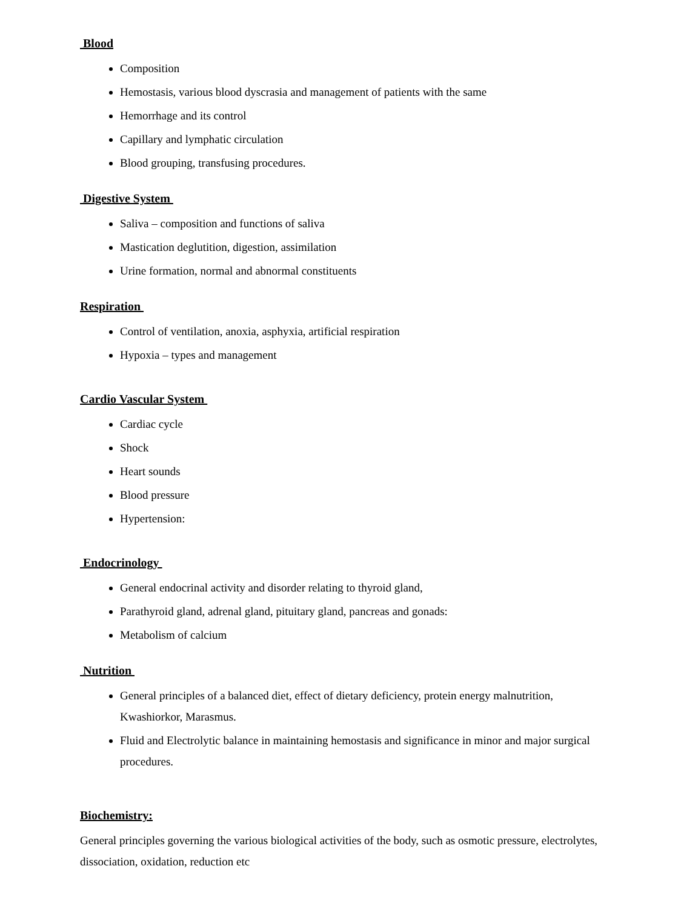Blood
Composition
Hemostasis, various blood dyscrasia and management of patients with the same
Hemorrhage and its control
Capillary and lymphatic circulation
Blood grouping, transfusing procedures.
Digestive System
Saliva – composition and functions of saliva
Mastication deglutition, digestion, assimilation
Urine formation, normal and abnormal constituents
Respiration
Control of ventilation, anoxia, asphyxia, artificial respiration
Hypoxia – types and management
Cardio Vascular System
Cardiac cycle
Shock
Heart sounds
Blood pressure
Hypertension:
Endocrinology
General endocrinal activity and disorder relating to thyroid gland,
Parathyroid gland, adrenal gland, pituitary gland, pancreas and gonads:
Metabolism of calcium
Nutrition
General principles of a balanced diet, effect of dietary deficiency, protein energy malnutrition, Kwashiorkor, Marasmus.
Fluid and Electrolytic balance in maintaining hemostasis and significance in minor and major surgical procedures.
Biochemistry:
General principles governing the various biological activities of the body, such as osmotic pressure, electrolytes, dissociation, oxidation, reduction etc